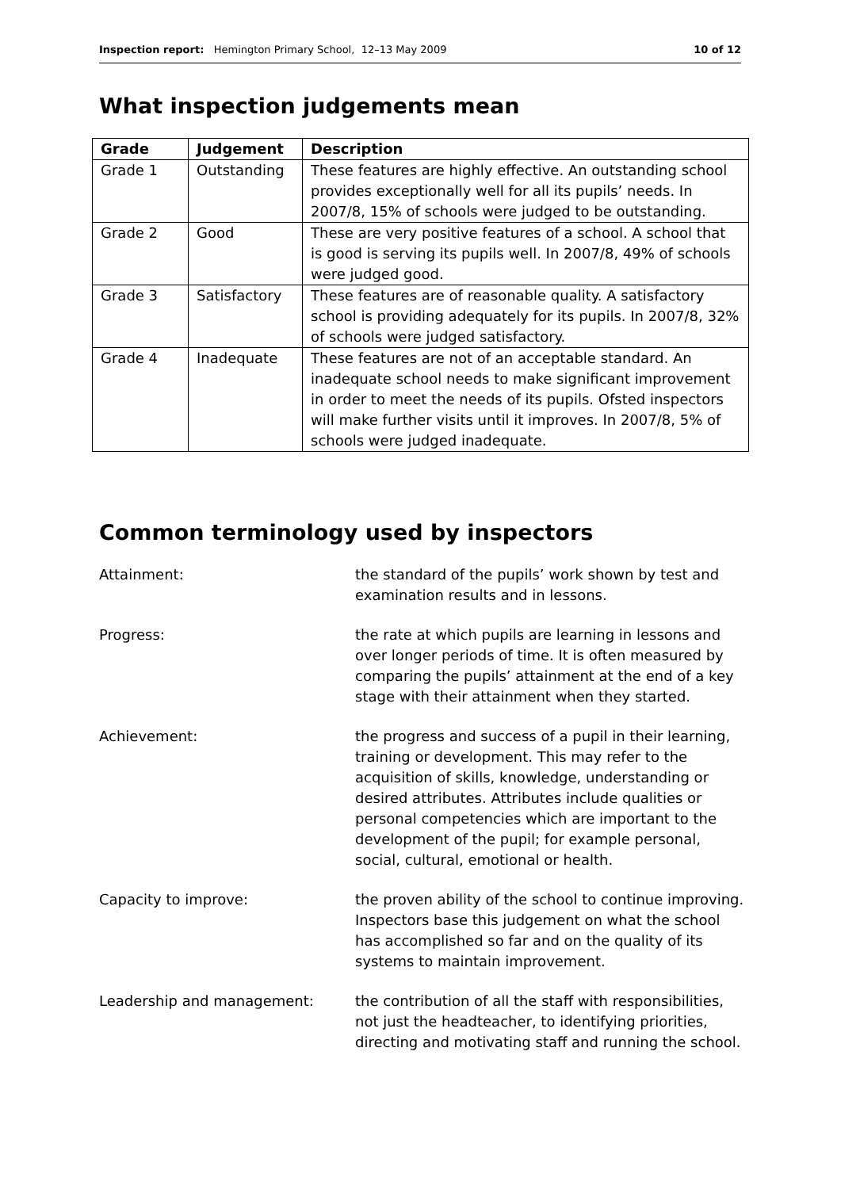Inspection report: Hemington Primary School, 12–13 May 2009 10 of 12
What inspection judgements mean
| Grade | Judgement | Description |
| --- | --- | --- |
| Grade 1 | Outstanding | These features are highly effective. An outstanding school provides exceptionally well for all its pupils’ needs. In 2007/8, 15% of schools were judged to be outstanding. |
| Grade 2 | Good | These are very positive features of a school. A school that is good is serving its pupils well. In 2007/8, 49% of schools were judged good. |
| Grade 3 | Satisfactory | These features are of reasonable quality. A satisfactory school is providing adequately for its pupils. In 2007/8, 32% of schools were judged satisfactory. |
| Grade 4 | Inadequate | These features are not of an acceptable standard. An inadequate school needs to make significant improvement in order to meet the needs of its pupils. Ofsted inspectors will make further visits until it improves. In 2007/8, 5% of schools were judged inadequate. |
Common terminology used by inspectors
Attainment: the standard of the pupils’ work shown by test and examination results and in lessons.
Progress: the rate at which pupils are learning in lessons and over longer periods of time. It is often measured by comparing the pupils’ attainment at the end of a key stage with their attainment when they started.
Achievement: the progress and success of a pupil in their learning, training or development. This may refer to the acquisition of skills, knowledge, understanding or desired attributes. Attributes include qualities or personal competencies which are important to the development of the pupil; for example personal, social, cultural, emotional or health.
Capacity to improve: the proven ability of the school to continue improving. Inspectors base this judgement on what the school has accomplished so far and on the quality of its systems to maintain improvement.
Leadership and management: the contribution of all the staff with responsibilities, not just the headteacher, to identifying priorities, directing and motivating staff and running the school.